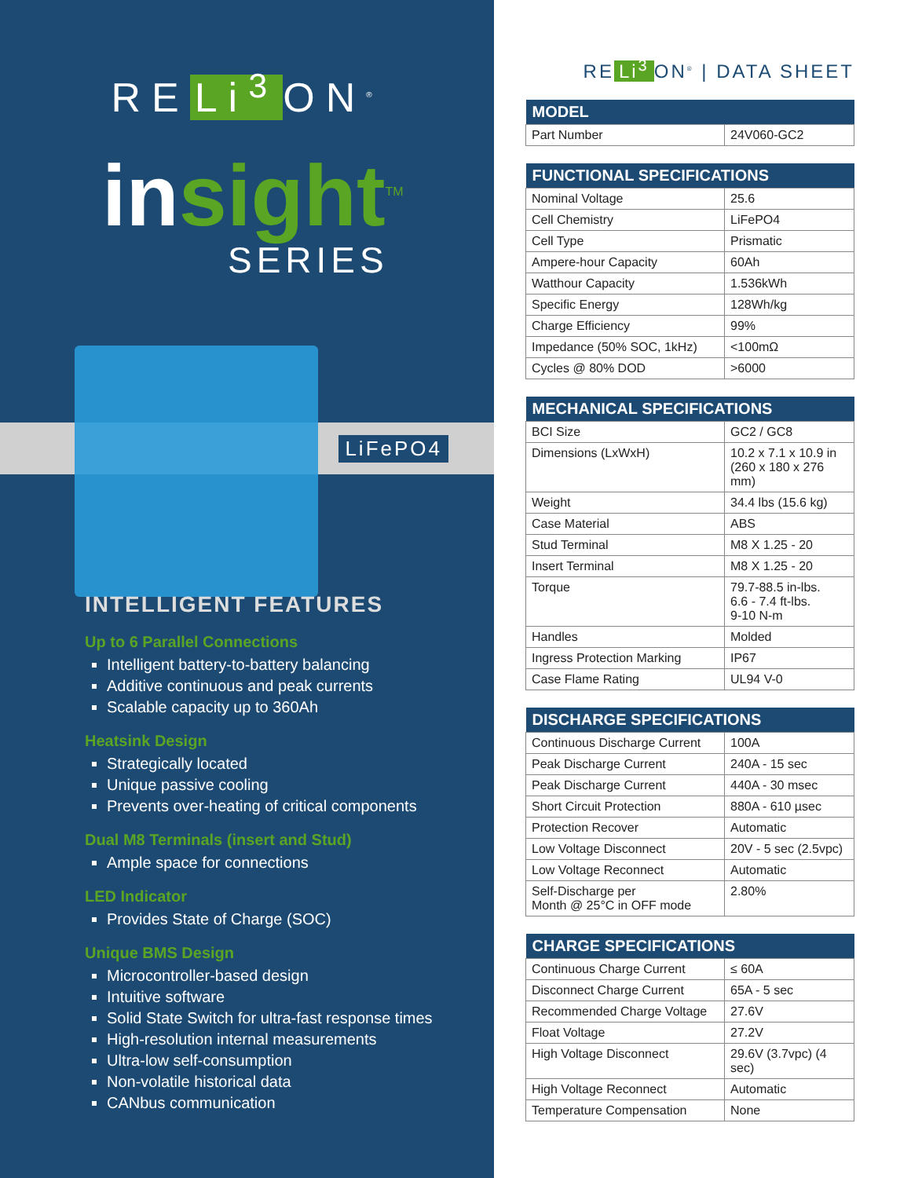RE Li<sup>3</sup> ON<sup>®</sup>
insight<sup>TM</sup>
SERIES
LiFePO4
INTELLIGENT FEATURES
Up to 6 Parallel Connections
Intelligent battery-to-battery balancing
Additive continuous and peak currents
Scalable capacity up to 360Ah
Heatsink Design
Strategically located
Unique passive cooling
Prevents over-heating of critical components
Dual M8 Terminals (insert and Stud)
Ample space for connections
LED Indicator
Provides State of Charge (SOC)
Unique BMS Design
Microcontroller-based design
Intuitive software
Solid State Switch for ultra-fast response times
High-resolution internal measurements
Ultra-low self-consumption
Non-volatile historical data
CANbus communication
RE Li<sup>3</sup> ON<sup>®</sup> | DATA SHEET
| MODEL | |
| --- | --- |
| Part Number | 24V060-GC2 |
| FUNCTIONAL SPECIFICATIONS | |
| --- | --- |
| Nominal Voltage | 25.6 |
| Cell Chemistry | LiFePO4 |
| Cell Type | Prismatic |
| Ampere-hour Capacity | 60Ah |
| Watthour Capacity | 1.536kWh |
| Specific Energy | 128Wh/kg |
| Charge Efficiency | 99% |
| Impedance (50% SOC, 1kHz) | <100mΩ |
| Cycles @ 80% DOD | >6000 |
| MECHANICAL SPECIFICATIONS | |
| --- | --- |
| BCI Size | GC2 / GC8 |
| Dimensions (LxWxH) | 10.2 x 7.1 x 10.9 in (260 x 180 x 276 mm) |
| Weight | 34.4 lbs (15.6 kg) |
| Case Material | ABS |
| Stud Terminal | M8 X 1.25 - 20 |
| Insert Terminal | M8 X 1.25 - 20 |
| Torque | 79.7-88.5 in-lbs. 6.6 - 7.4 ft-lbs. 9-10 N-m |
| Handles | Molded |
| Ingress Protection Marking | IP67 |
| Case Flame Rating | UL94 V-0 |
| DISCHARGE SPECIFICATIONS | |
| --- | --- |
| Continuous Discharge Current | 100A |
| Peak Discharge Current | 240A - 15 sec |
| Peak Discharge Current | 440A - 30 msec |
| Short Circuit Protection | 880A - 610 µsec |
| Protection Recover | Automatic |
| Low Voltage Disconnect | 20V - 5 sec (2.5vpc) |
| Low Voltage Reconnect | Automatic |
| Self-Discharge per Month @ 25°C in OFF mode | 2.80% |
| CHARGE SPECIFICATIONS | |
| --- | --- |
| Continuous Charge Current | ≤ 60A |
| Disconnect Charge Current | 65A - 5 sec |
| Recommended Charge Voltage | 27.6V |
| Float Voltage | 27.2V |
| High Voltage Disconnect | 29.6V (3.7vpc) (4 sec) |
| High Voltage Reconnect | Automatic |
| Temperature Compensation | None |